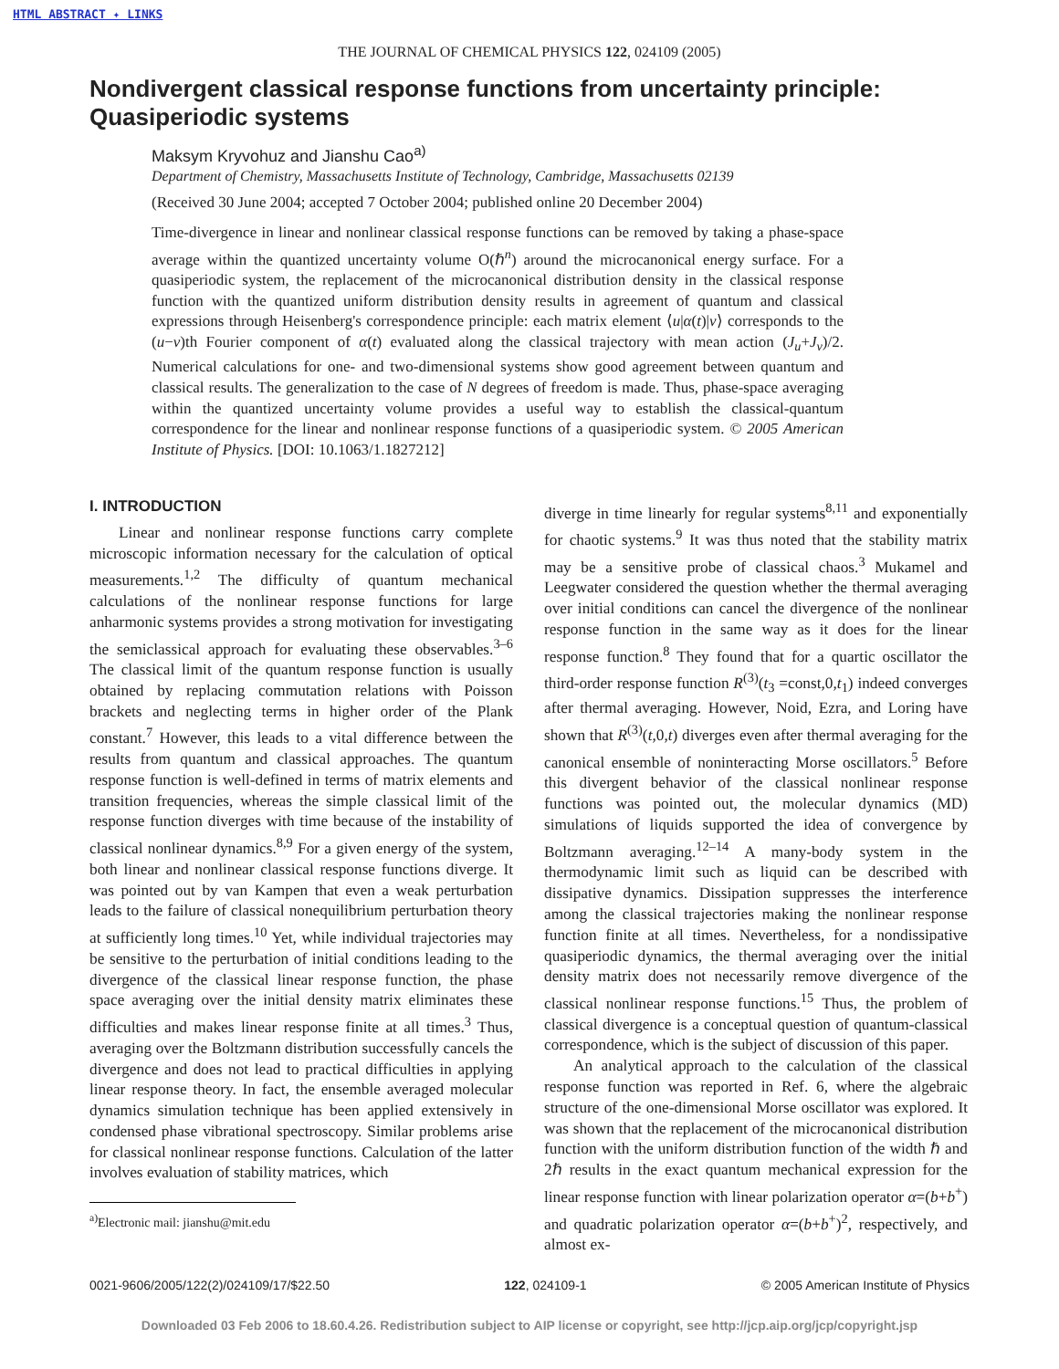HTML ABSTRACT ✦ LINKS
THE JOURNAL OF CHEMICAL PHYSICS 122, 024109 (2005)
Nondivergent classical response functions from uncertainty principle: Quasiperiodic systems
Maksym Kryvohuz and Jianshu Cao<sup>a)</sup>
Department of Chemistry, Massachusetts Institute of Technology, Cambridge, Massachusetts 02139
(Received 30 June 2004; accepted 7 October 2004; published online 20 December 2004)
Time-divergence in linear and nonlinear classical response functions can be removed by taking a phase-space average within the quantized uncertainty volume O(ℏ<sup>n</sup>) around the microcanonical energy surface. For a quasiperiodic system, the replacement of the microcanonical distribution density in the classical response function with the quantized uniform distribution density results in agreement of quantum and classical expressions through Heisenberg's correspondence principle: each matrix element ⟨u|α(t)|v⟩ corresponds to the (u−v)th Fourier component of α(t) evaluated along the classical trajectory with mean action (J<sub>u</sub>+J<sub>v</sub>)/2. Numerical calculations for one- and two-dimensional systems show good agreement between quantum and classical results. The generalization to the case of N degrees of freedom is made. Thus, phase-space averaging within the quantized uncertainty volume provides a useful way to establish the classical-quantum correspondence for the linear and nonlinear response functions of a quasiperiodic system. © 2005 American Institute of Physics. [DOI: 10.1063/1.1827212]
I. INTRODUCTION
Linear and nonlinear response functions carry complete microscopic information necessary for the calculation of optical measurements.<sup>1,2</sup> The difficulty of quantum mechanical calculations of the nonlinear response functions for large anharmonic systems provides a strong motivation for investigating the semiclassical approach for evaluating these observables.<sup>3–6</sup> The classical limit of the quantum response function is usually obtained by replacing commutation relations with Poisson brackets and neglecting terms in higher order of the Plank constant.<sup>7</sup> However, this leads to a vital difference between the results from quantum and classical approaches. The quantum response function is well-defined in terms of matrix elements and transition frequencies, whereas the simple classical limit of the response function diverges with time because of the instability of classical nonlinear dynamics.<sup>8,9</sup> For a given energy of the system, both linear and nonlinear classical response functions diverge. It was pointed out by van Kampen that even a weak perturbation leads to the failure of classical nonequilibrium perturbation theory at sufficiently long times.<sup>10</sup> Yet, while individual trajectories may be sensitive to the perturbation of initial conditions leading to the divergence of the classical linear response function, the phase space averaging over the initial density matrix eliminates these difficulties and makes linear response finite at all times.<sup>3</sup> Thus, averaging over the Boltzmann distribution successfully cancels the divergence and does not lead to practical difficulties in applying linear response theory. In fact, the ensemble averaged molecular dynamics simulation technique has been applied extensively in condensed phase vibrational spectroscopy. Similar problems arise for classical nonlinear response functions. Calculation of the latter involves evaluation of stability matrices, which
<sup>a)</sup> Electronic mail: jianshu@mit.edu
diverge in time linearly for regular systems<sup>8,11</sup> and exponentially for chaotic systems.<sup>9</sup> It was thus noted that the stability matrix may be a sensitive probe of classical chaos.<sup>3</sup> Mukamel and Leegwater considered the question whether the thermal averaging over initial conditions can cancel the divergence of the nonlinear response function in the same way as it does for the linear response function.<sup>8</sup> They found that for a quartic oscillator the third-order response function R<sup>(3)</sup>(t<sub>3</sub> =const,0,t<sub>1</sub>) indeed converges after thermal averaging. However, Noid, Ezra, and Loring have shown that R<sup>(3)</sup>(t,0,t) diverges even after thermal averaging for the canonical ensemble of noninteracting Morse oscillators.<sup>5</sup> Before this divergent behavior of the classical nonlinear response functions was pointed out, the molecular dynamics (MD) simulations of liquids supported the idea of convergence by Boltzmann averaging.<sup>12–14</sup> A many-body system in the thermodynamic limit such as liquid can be described with dissipative dynamics. Dissipation suppresses the interference among the classical trajectories making the nonlinear response function finite at all times. Nevertheless, for a nondissipative quasiperiodic dynamics, the thermal averaging over the initial density matrix does not necessarily remove divergence of the classical nonlinear response functions.<sup>15</sup> Thus, the problem of classical divergence is a conceptual question of quantum-classical correspondence, which is the subject of discussion of this paper.
An analytical approach to the calculation of the classical response function was reported in Ref. 6, where the algebraic structure of the one-dimensional Morse oscillator was explored. It was shown that the replacement of the microcanonical distribution function with the uniform distribution function of the width ℏ and 2ℏ results in the exact quantum mechanical expression for the linear response function with linear polarization operator α=(b+b<sup>+</sup>) and quadratic polarization operator α=(b+b<sup>+</sup>)<sup>2</sup>, respectively, and almost ex-
0021-9606/2005/122(2)/024109/17/$22.50 122, 024109-1 © 2005 American Institute of Physics
Downloaded 03 Feb 2006 to 18.60.4.26. Redistribution subject to AIP license or copyright, see http://jcp.aip.org/jcp/copyright.jsp